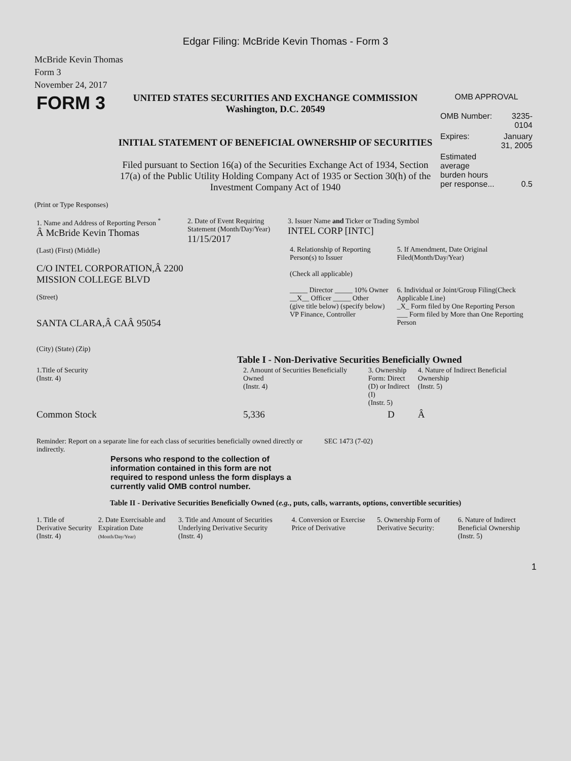Edgar Filing: McBride Kevin Thomas - Form 3
McBride Kevin Thomas
Form 3
November 24, 2017
| FORM 3 | UNITED STATES SECURITIES AND EXCHANGE COMMISSION Washington, D.C. 20549 INITIAL STATEMENT OF BENEFICIAL OWNERSHIP OF SECURITIES Filed pursuant to Section 16(a) of the Securities Exchange Act of 1934, Section 17(a) of the Public Utility Holding Company Act of 1935 or Section 30(h) of the Investment Company Act of 1940 | OMB APPROVAL / OMB Number: / 3235-0104 / / Expires: / January 31, 2005 / / Estimated average burden hours per response... / 0.5 / |
(Print or Type Responses)
| 1. Name and Address of Reporting Person <sup>*</sup> Â McBride Kevin Thomas (Last) (First) (Middle) C/O INTEL CORPORATION,Â 2200 MISSION COLLEGE BLVD (Street) SANTA CLARA,Â CAÂ 95054 (City) (State) (Zip) | 2. Date of Event Requiring Statement (Month/Day/Year) 11/15/2017 | 3. Issuer Name and Ticker or Trading Symbol INTEL CORP [INTC] / 4. Relationship of Reporting Person(s) to Issuer (Check all applicable) _____ Director _____ 10% Owner __X__ Officer _____ Other (give title below) (specify below) VP Finance, Controller / 5. If Amendment, Date Original Filed(Month/Day/Year) 6. Individual or Joint/Group Filing(Check Applicable Line) _X_ Form filed by One Reporting Person ___ Form filed by More than One Reporting Person / |
Table I - Non-Derivative Securities Beneficially Owned
| 1.Title of Security (Instr. 4) | 2. Amount of Securities Beneficially Owned (Instr. 4) | 3. Ownership Form: Direct (D) or Indirect (I) (Instr. 5) | 4. Nature of Indirect Beneficial Ownership (Instr. 5) |
| --- | --- | --- | --- |
| Common Stock | 5,336 | D | Â |
| Reminder: Report on a separate line for each class of securities beneficially owned directly or indirectly. | SEC 1473 (7-02) |
Persons who respond to the collection of information contained in this form are not required to respond unless the form displays a currently valid OMB control number.
Table II - Derivative Securities Beneficially Owned (e.g., puts, calls, warrants, options, convertible securities)
| 1. Title of Derivative Security (Instr. 4) | 2. Date Exercisable and Expiration Date (Month/Day/Year) | 3. Title and Amount of Securities Underlying Derivative Security (Instr. 4) | 4. Conversion or Exercise Price of Derivative | 5. Ownership Form of Derivative Security: | 6. Nature of Indirect Beneficial Ownership (Instr. 5) |
| --- | --- | --- | --- | --- | --- |
1